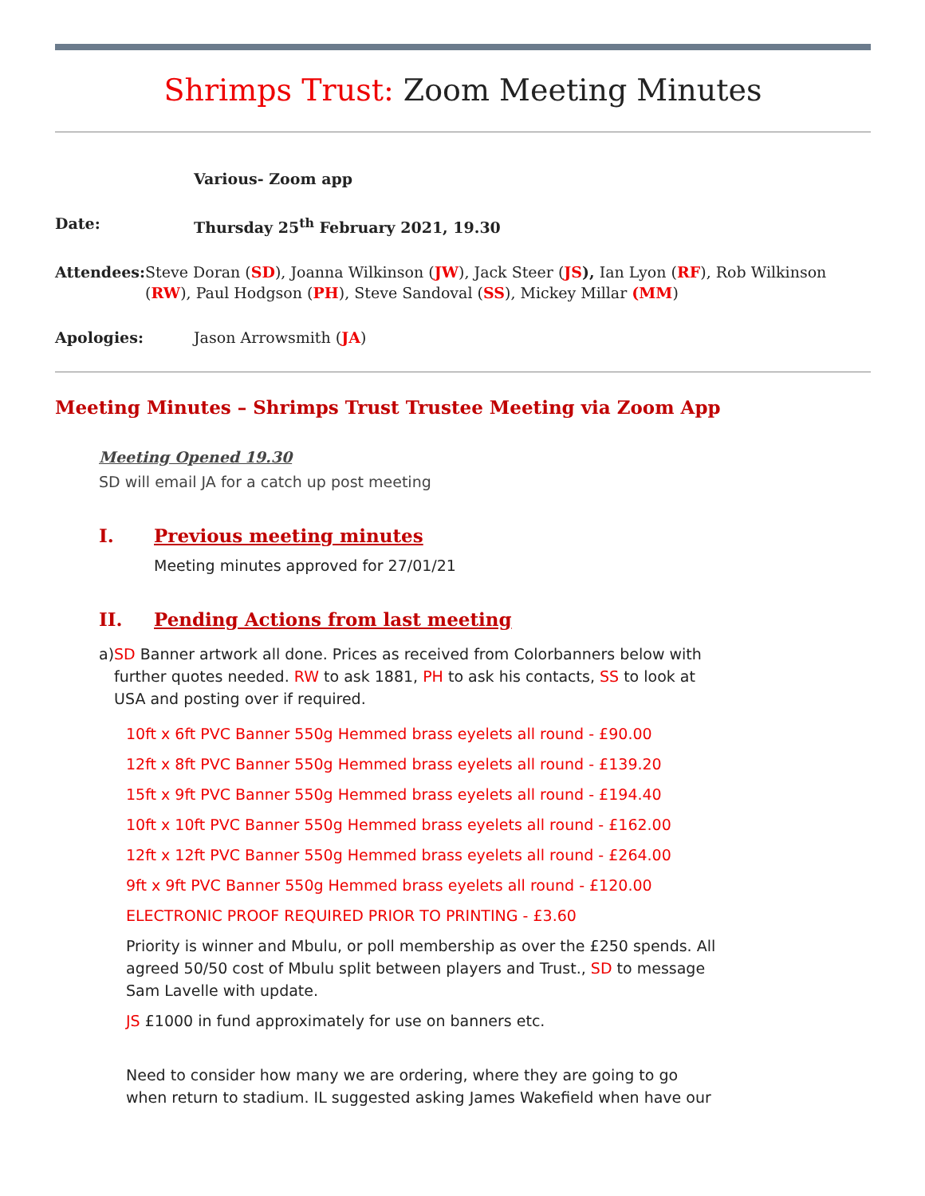Shrimps Trust: Zoom Meeting Minutes
Various- Zoom app
Date: Thursday 25<sup>th</sup> February 2021, 19.30
Attendees: Steve Doran (SD), Joanna Wilkinson (JW), Jack Steer (JS), Ian Lyon (RF), Rob Wilkinson (RW), Paul Hodgson (PH), Steve Sandoval (SS), Mickey Millar (MM)
Apologies: Jason Arrowsmith (JA)
Meeting Minutes – Shrimps Trust Trustee Meeting via Zoom App
Meeting Opened 19.30
SD will email JA for a catch up post meeting
I. Previous meeting minutes
Meeting minutes approved for 27/01/21
II. Pending Actions from last meeting
a) SD Banner artwork all done. Prices as received from Colorbanners below with further quotes needed. RW to ask 1881, PH to ask his contacts, SS to look at USA and posting over if required.
10ft x 6ft PVC Banner 550g Hemmed brass eyelets all round - £90.00
12ft x 8ft PVC Banner 550g Hemmed brass eyelets all round - £139.20
15ft x 9ft PVC Banner 550g Hemmed brass eyelets all round - £194.40
10ft x 10ft PVC Banner 550g Hemmed brass eyelets all round - £162.00
12ft x 12ft PVC Banner 550g Hemmed brass eyelets all round - £264.00
9ft x 9ft PVC Banner 550g Hemmed brass eyelets all round - £120.00
ELECTRONIC PROOF REQUIRED PRIOR TO PRINTING - £3.60
Priority is winner and Mbulu, or poll membership as over the £250 spends. All agreed 50/50 cost of Mbulu split between players and Trust., SD to message Sam Lavelle with update.
JS £1000 in fund approximately for use on banners etc.
Need to consider how many we are ordering, where they are going to go when return to stadium. IL suggested asking James Wakefield when have our